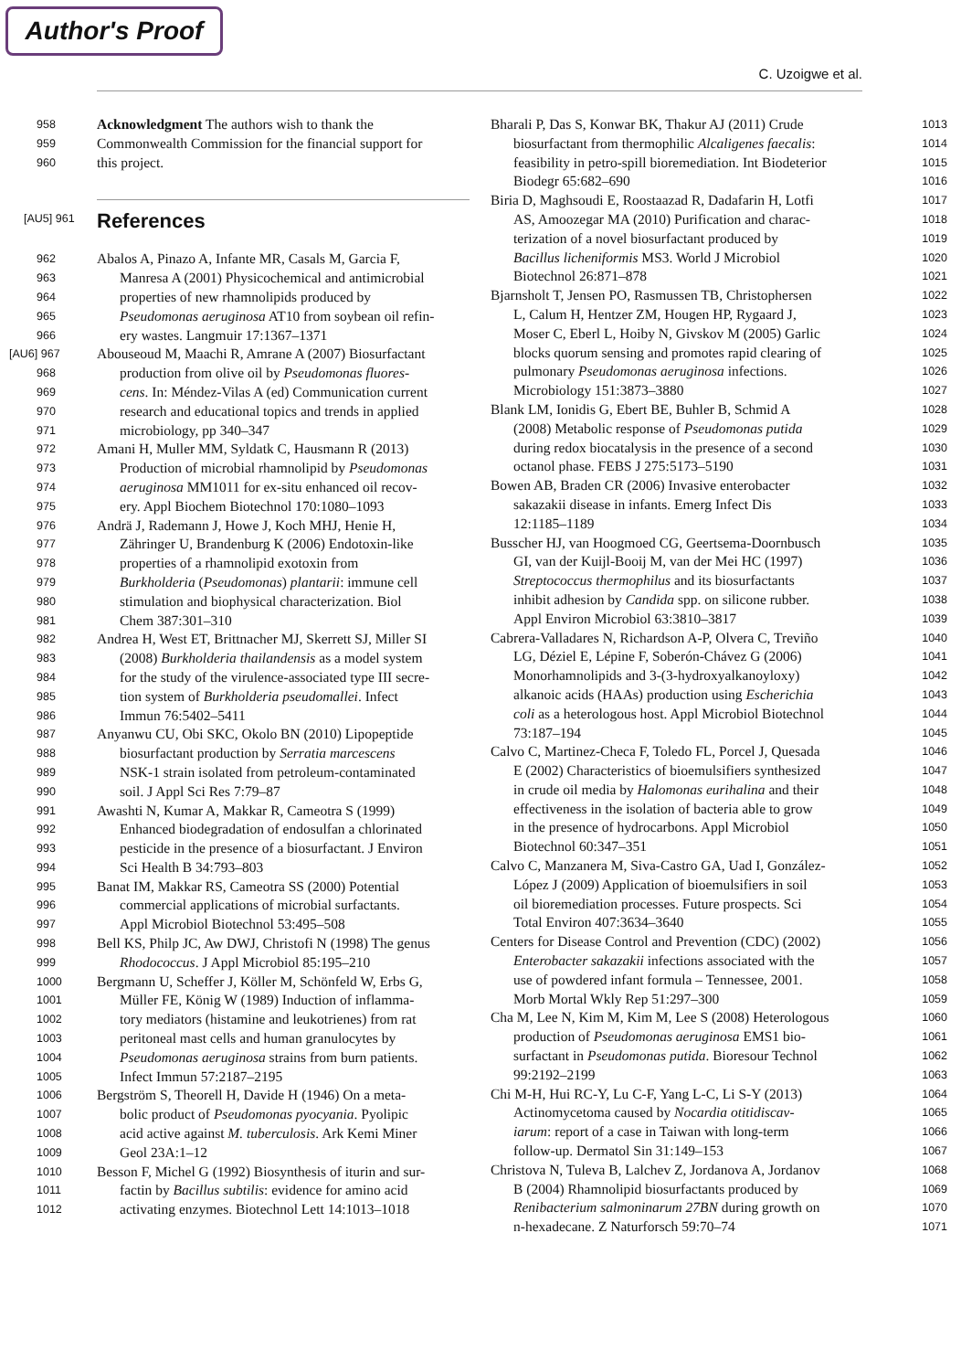Author's Proof
C. Uzoigwe et al.
958 Acknowledgment The authors wish to thank the
959 Commonwealth Commission for the financial support for
960 this project.
[AU5] 961
References
962 Abalos A, Pinazo A, Infante MR, Casals M, Garcia F,
963 Manresa A (2001) Physicochemical and antimicrobial
964 properties of new rhamnolipids produced by
965 Pseudomonas aeruginosa AT10 from soybean oil refin-
966 ery wastes. Langmuir 17:1367–1371
[AU6] 967 Abouseoud M, Maachi R, Amrane A (2007) Biosurfactant
968 production from olive oil by Pseudomonas fluores-
969 cens. In: Méndez-Vilas A (ed) Communication current
970 research and educational topics and trends in applied
971 microbiology, pp 340–347
972 Amani H, Muller MM, Syldatk C, Hausmann R (2013)
973 Production of microbial rhamnolipid by Pseudomonas
974 aeruginosa MM1011 for ex-situ enhanced oil recov-
975 ery. Appl Biochem Biotechnol 170:1080–1093
976 Andrä J, Rademann J, Howe J, Koch MHJ, Henie H,
977 Zähringer U, Brandenburg K (2006) Endotoxin-like
978 properties of a rhamnolipid exotoxin from
979 Burkholderia (Pseudomonas) plantarii: immune cell
980 stimulation and biophysical characterization. Biol
981 Chem 387:301–310
982 Andrea H, West ET, Brittnacher MJ, Skerrett SJ, Miller SI
983 (2008) Burkholderia thailandensis as a model system
984 for the study of the virulence-associated type III secre-
985 tion system of Burkholderia pseudomallei. Infect
986 Immun 76:5402–5411
987 Anyanwu CU, Obi SKC, Okolo BN (2010) Lipopeptide
988 biosurfactant production by Serratia marcescens
989 NSK-1 strain isolated from petroleum-contaminated
990 soil. J Appl Sci Res 7:79–87
991 Awashti N, Kumar A, Makkar R, Cameotra S (1999)
992 Enhanced biodegradation of endosulfan a chlorinated
993 pesticide in the presence of a biosurfactant. J Environ
994 Sci Health B 34:793–803
995 Banat IM, Makkar RS, Cameotra SS (2000) Potential
996 commercial applications of microbial surfactants.
997 Appl Microbiol Biotechnol 53:495–508
998 Bell KS, Philp JC, Aw DWJ, Christofi N (1998) The genus
999 Rhodococcus. J Appl Microbiol 85:195–210
1000 Bergmann U, Scheffer J, Köller M, Schönfeld W, Erbs G,
1001 Müller FE, König W (1989) Induction of inflamma-
1002 tory mediators (histamine and leukotrienes) from rat
1003 peritoneal mast cells and human granulocytes by
1004 Pseudomonas aeruginosa strains from burn patients.
1005 Infect Immun 57:2187–2195
1006 Bergström S, Theorell H, Davide H (1946) On a meta-
1007 bolic product of Pseudomonas pyocyania. Pyolipic
1008 acid active against M. tuberculosis. Ark Kemi Miner
1009 Geol 23A:1–12
1010 Besson F, Michel G (1992) Biosynthesis of iturin and sur-
1011 factin by Bacillus subtilis: evidence for amino acid
1012 activating enzymes. Biotechnol Lett 14:1013–1018
Bharali P, Das S, Konwar BK, Thakur AJ (2011) Crude 1013
biosurfactant from thermophilic Alcaligenes faecalis: 1014
feasibility in petro-spill bioremediation. Int Biodeterior 1015
Biodegr 65:682–690 1016
Biria D, Maghsoudi E, Roostaazad R, Dadafarin H, Lotfi 1017
AS, Amoozegar MA (2010) Purification and charac- 1018
terization of a novel biosurfactant produced by 1019
Bacillus licheniformis MS3. World J Microbiol 1020
Biotechnol 26:871–878 1021
Bjarnsholt T, Jensen PO, Rasmussen TB, Christophersen 1022
L, Calum H, Hentzer ZM, Hougen HP, Rygaard J, 1023
Moser C, Eberl L, Hoiby N, Givskov M (2005) Garlic 1024
blocks quorum sensing and promotes rapid clearing of 1025
pulmonary Pseudomonas aeruginosa infections. 1026
Microbiology 151:3873–3880 1027
Blank LM, Ionidis G, Ebert BE, Buhler B, Schmid A 1028
(2008) Metabolic response of Pseudomonas putida 1029
during redox biocatalysis in the presence of a second 1030
octanol phase. FEBS J 275:5173–5190 1031
Bowen AB, Braden CR (2006) Invasive enterobacter 1032
sakazakii disease in infants. Emerg Infect Dis 1033
12:1185–1189 1034
Busscher HJ, van Hoogmoed CG, Geertsema-Doornbusch 1035
GI, van der Kuijl-Booij M, van der Mei HC (1997) 1036
Streptococcus thermophilus and its biosurfactants 1037
inhibit adhesion by Candida spp. on silicone rubber. 1038
Appl Environ Microbiol 63:3810–3817 1039
Cabrera-Valladares N, Richardson A-P, Olvera C, Treviño 1040
LG, Déziel E, Lépine F, Soberón-Chávez G (2006) 1041
Monorhamnolipids and 3-(3-hydroxyalkanoyloxy) 1042
alkanoic acids (HAAs) production using Escherichia 1043
coli as a heterologous host. Appl Microbiol Biotechnol 1044
73:187–194 1045
Calvo C, Martinez-Checa F, Toledo FL, Porcel J, Quesada 1046
E (2002) Characteristics of bioemulsifiers synthesized 1047
in crude oil media by Halomonas eurihalina and their 1048
effectiveness in the isolation of bacteria able to grow 1049
in the presence of hydrocarbons. Appl Microbiol 1050
Biotechnol 60:347–351 1051
Calvo C, Manzanera M, Siva-Castro GA, Uad I, González- 1052
López J (2009) Application of bioemulsifiers in soil 1053
oil bioremediation processes. Future prospects. Sci 1054
Total Environ 407:3634–3640 1055
Centers for Disease Control and Prevention (CDC) (2002) 1056
Enterobacter sakazakii infections associated with the 1057
use of powdered infant formula – Tennessee, 2001. 1058
Morb Mortal Wkly Rep 51:297–300 1059
Cha M, Lee N, Kim M, Kim M, Lee S (2008) Heterologous 1060
production of Pseudomonas aeruginosa EMS1 bio- 1061
surfactant in Pseudomonas putida. Bioresour Technol 1062
99:2192–2199 1063
Chi M-H, Hui RC-Y, Lu C-F, Yang L-C, Li S-Y (2013) 1064
Actinomycetoma caused by Nocardia otitidiscav- 1065
iarum: report of a case in Taiwan with long-term 1066
follow-up. Dermatol Sin 31:149–153 1067
Christova N, Tuleva B, Lalchev Z, Jordanova A, Jordanov 1068
B (2004) Rhamnolipid biosurfactants produced by 1069
Renibacterium salmoninarum 27BN during growth on 1070
n-hexadecane. Z Naturforsch 59:70–74 1071